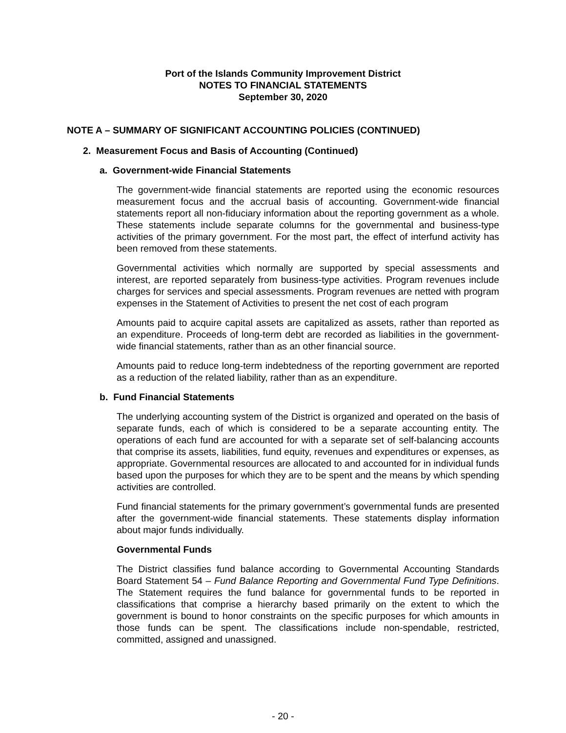Port of the Islands Community Improvement District
NOTES TO FINANCIAL STATEMENTS
September 30, 2020
NOTE A – SUMMARY OF SIGNIFICANT ACCOUNTING POLICIES (CONTINUED)
2. Measurement Focus and Basis of Accounting (Continued)
a. Government-wide Financial Statements
The government-wide financial statements are reported using the economic resources measurement focus and the accrual basis of accounting. Government-wide financial statements report all non-fiduciary information about the reporting government as a whole. These statements include separate columns for the governmental and business-type activities of the primary government. For the most part, the effect of interfund activity has been removed from these statements.
Governmental activities which normally are supported by special assessments and interest, are reported separately from business-type activities. Program revenues include charges for services and special assessments. Program revenues are netted with program expenses in the Statement of Activities to present the net cost of each program
Amounts paid to acquire capital assets are capitalized as assets, rather than reported as an expenditure. Proceeds of long-term debt are recorded as liabilities in the government-wide financial statements, rather than as an other financial source.
Amounts paid to reduce long-term indebtedness of the reporting government are reported as a reduction of the related liability, rather than as an expenditure.
b. Fund Financial Statements
The underlying accounting system of the District is organized and operated on the basis of separate funds, each of which is considered to be a separate accounting entity. The operations of each fund are accounted for with a separate set of self-balancing accounts that comprise its assets, liabilities, fund equity, revenues and expenditures or expenses, as appropriate. Governmental resources are allocated to and accounted for in individual funds based upon the purposes for which they are to be spent and the means by which spending activities are controlled.
Fund financial statements for the primary government’s governmental funds are presented after the government-wide financial statements. These statements display information about major funds individually.
Governmental Funds
The District classifies fund balance according to Governmental Accounting Standards Board Statement 54 – Fund Balance Reporting and Governmental Fund Type Definitions. The Statement requires the fund balance for governmental funds to be reported in classifications that comprise a hierarchy based primarily on the extent to which the government is bound to honor constraints on the specific purposes for which amounts in those funds can be spent. The classifications include non-spendable, restricted, committed, assigned and unassigned.
- 20 -